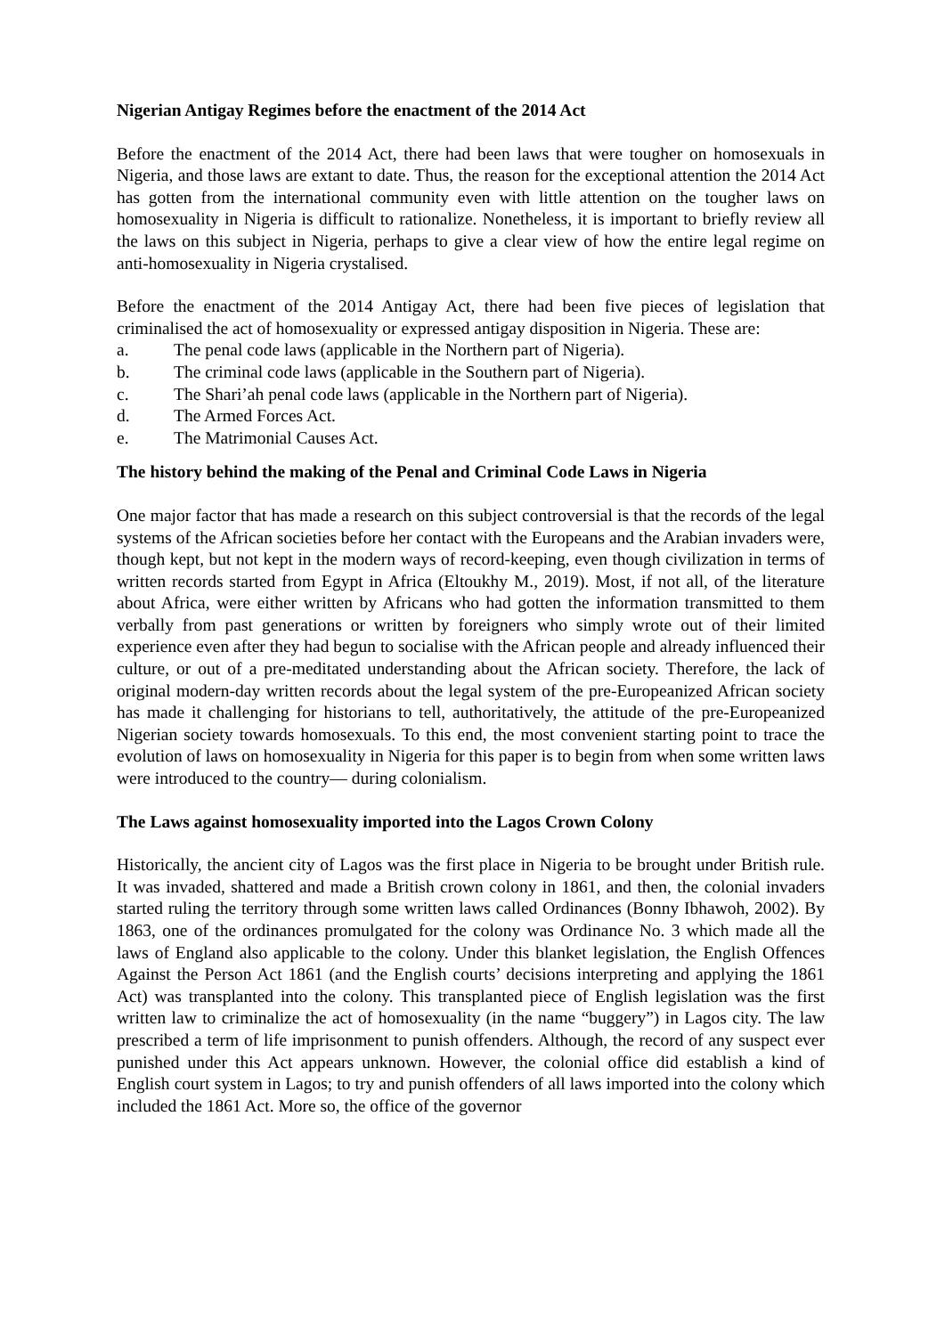Nigerian Antigay Regimes before the enactment of the 2014 Act
Before the enactment of the 2014 Act, there had been laws that were tougher on homosexuals in Nigeria, and those laws are extant to date. Thus, the reason for the exceptional attention the 2014 Act has gotten from the international community even with little attention on the tougher laws on homosexuality in Nigeria is difficult to rationalize. Nonetheless, it is important to briefly review all the laws on this subject in Nigeria, perhaps to give a clear view of how the entire legal regime on anti-homosexuality in Nigeria crystalised.
Before the enactment of the 2014 Antigay Act, there had been five pieces of legislation that criminalised the act of homosexuality or expressed antigay disposition in Nigeria. These are:
a. The penal code laws (applicable in the Northern part of Nigeria).
b. The criminal code laws (applicable in the Southern part of Nigeria).
c. The Shari’ah penal code laws (applicable in the Northern part of Nigeria).
d. The Armed Forces Act.
e. The Matrimonial Causes Act.
The history behind the making of the Penal and Criminal Code Laws in Nigeria
One major factor that has made a research on this subject controversial is that the records of the legal systems of the African societies before her contact with the Europeans and the Arabian invaders were, though kept, but not kept in the modern ways of record-keeping, even though civilization in terms of written records started from Egypt in Africa (Eltoukhy M., 2019). Most, if not all, of the literature about Africa, were either written by Africans who had gotten the information transmitted to them verbally from past generations or written by foreigners who simply wrote out of their limited experience even after they had begun to socialise with the African people and already influenced their culture, or out of a pre-meditated understanding about the African society. Therefore, the lack of original modern-day written records about the legal system of the pre-Europeanized African society has made it challenging for historians to tell, authoritatively, the attitude of the pre-Europeanized Nigerian society towards homosexuals. To this end, the most convenient starting point to trace the evolution of laws on homosexuality in Nigeria for this paper is to begin from when some written laws were introduced to the country— during colonialism.
The Laws against homosexuality imported into the Lagos Crown Colony
Historically, the ancient city of Lagos was the first place in Nigeria to be brought under British rule. It was invaded, shattered and made a British crown colony in 1861, and then, the colonial invaders started ruling the territory through some written laws called Ordinances (Bonny Ibhawoh, 2002). By 1863, one of the ordinances promulgated for the colony was Ordinance No. 3 which made all the laws of England also applicable to the colony. Under this blanket legislation, the English Offences Against the Person Act 1861 (and the English courts’ decisions interpreting and applying the 1861 Act) was transplanted into the colony. This transplanted piece of English legislation was the first written law to criminalize the act of homosexuality (in the name “buggery”) in Lagos city. The law prescribed a term of life imprisonment to punish offenders. Although, the record of any suspect ever punished under this Act appears unknown. However, the colonial office did establish a kind of English court system in Lagos; to try and punish offenders of all laws imported into the colony which included the 1861 Act. More so, the office of the governor